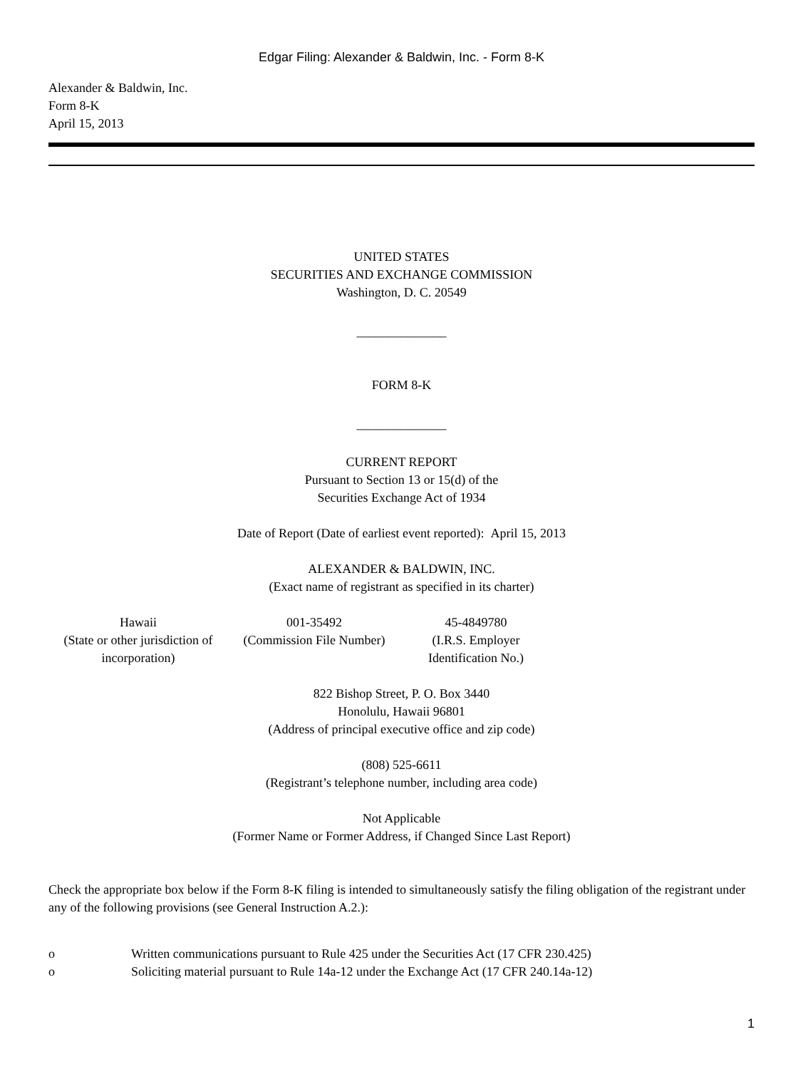Edgar Filing: Alexander & Baldwin, Inc. - Form 8-K
Alexander & Baldwin, Inc.
Form 8-K
April 15, 2013
UNITED STATES
SECURITIES AND EXCHANGE COMMISSION
Washington, D. C. 20549
______________
FORM 8-K
______________
CURRENT REPORT
Pursuant to Section 13 or 15(d) of the
Securities Exchange Act of 1934
Date of Report (Date of earliest event reported): April 15, 2013
ALEXANDER & BALDWIN, INC.
(Exact name of registrant as specified in its charter)
| Hawaii (State or other jurisdiction of incorporation) | 001-35492 (Commission File Number) | 45-4849780 (I.R.S. Employer Identification No.) |
822 Bishop Street, P. O. Box 3440
Honolulu, Hawaii 96801
(Address of principal executive office and zip code)
(808) 525-6611
(Registrant’s telephone number, including area code)
Not Applicable
(Former Name or Former Address, if Changed Since Last Report)
Check the appropriate box below if the Form 8-K filing is intended to simultaneously satisfy the filing obligation of the registrant under any of the following provisions (see General Instruction A.2.):
| o | Written communications pursuant to Rule 425 under the Securities Act (17 CFR 230.425) |
| o | Soliciting material pursuant to Rule 14a-12 under the Exchange Act (17 CFR 240.14a-12) |
1